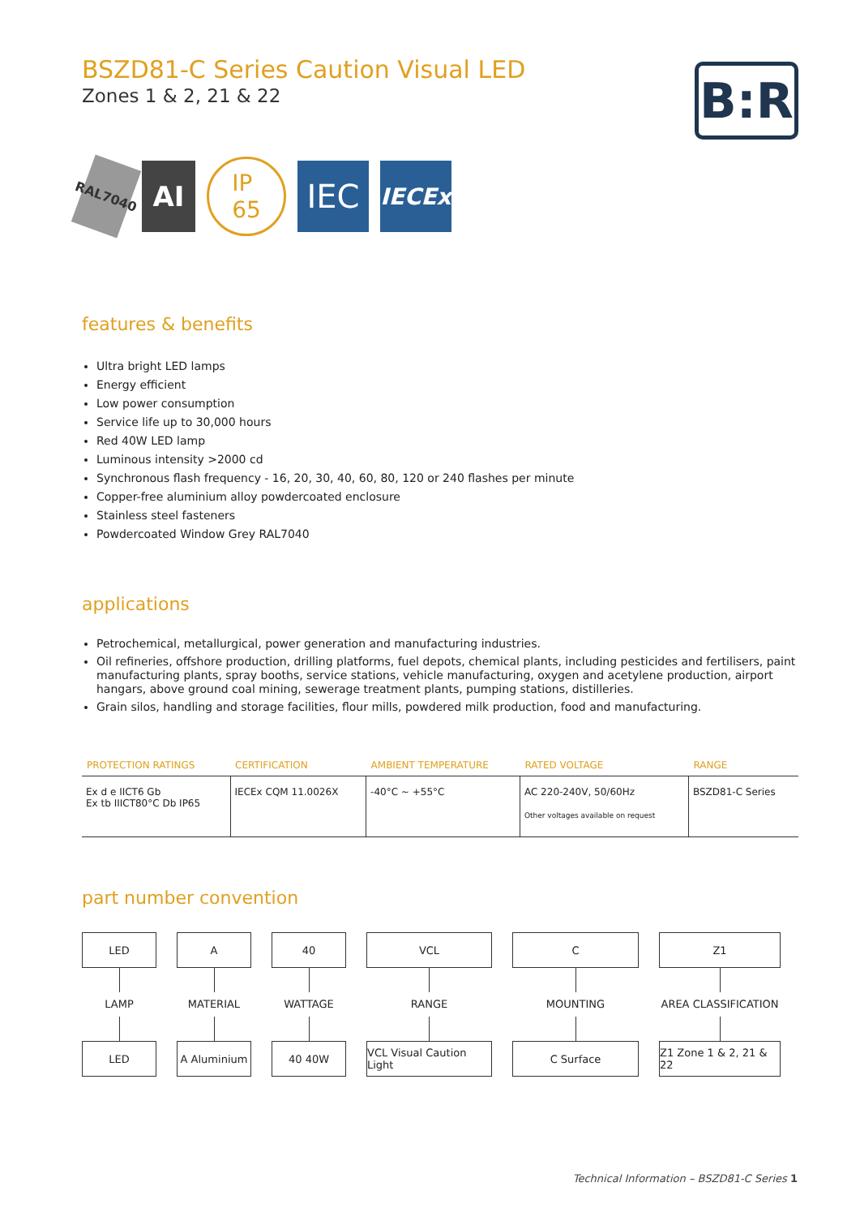B:R
BSZD81-C Series Caution Visual LED
Zones 1 & 2, 21 & 22
RAL7040
AI
IP
65
IEC
IECEx
features & benefits
Ultra bright LED lamps
Energy efficient
Low power consumption
Service life up to 30,000 hours
Red 40W LED lamp
Luminous intensity >2000 cd
Synchronous flash frequency - 16, 20, 30, 40, 60, 80, 120 or 240 flashes per minute
Copper-free aluminium alloy powdercoated enclosure
Stainless steel fasteners
Powdercoated Window Grey RAL7040
applications
Petrochemical, metallurgical, power generation and manufacturing industries.
Oil refineries, offshore production, drilling platforms, fuel depots, chemical plants, including pesticides and fertilisers, paint manufacturing plants, spray booths, service stations, vehicle manufacturing, oxygen and acetylene production, airport hangars, above ground coal mining, sewerage treatment plants, pumping stations, distilleries.
Grain silos, handling and storage facilities, flour mills, powdered milk production, food and manufacturing.
| PROTECTION RATINGS | CERTIFICATION | AMBIENT TEMPERATURE | RATED VOLTAGE | RANGE |
| --- | --- | --- | --- | --- |
| Ex d e IICT6 Gb Ex tb IIICT80°C Db IP65 | IECEx CQM 11.0026X | -40°C ~ +55°C | AC 220-240V, 50/60Hz Other voltages available on request | BSZD81-C Series |
part number convention
LED
LAMP
LED
A
MATERIAL
A Aluminium
40
WATTAGE
40 40W
VCL
RANGE
VCL Visual Caution Light
C
MOUNTING
C Surface
Z1
AREA CLASSIFICATION
Z1 Zone 1 & 2, 21 & 22
Technical Information – BSZD81-C Series 1